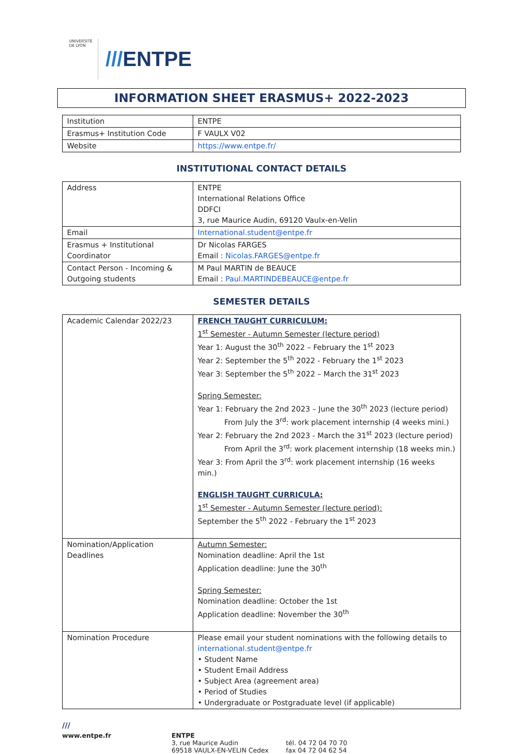UNIVERSITÉ DE LYON
///ENTPE
INFORMATION SHEET ERASMUS+ 2022-2023
| Institution | ENTPE |
| Erasmus+ Institution Code | F VAULX V02 |
| Website | https://www.entpe.fr/ |
INSTITUTIONAL CONTACT DETAILS
| Address | ENTPE International Relations Office DDFCI 3, rue Maurice Audin, 69120 Vaulx-en-Velin |
| Email | International.student@entpe.fr |
| Erasmus + Institutional Coordinator | Dr Nicolas FARGES Email : Nicolas.FARGES@entpe.fr |
| Contact Person - Incoming & Outgoing students | M Paul MARTIN de BEAUCE Email : Paul.MARTINDEBEAUCE@entpe.fr |
SEMESTER DETAILS
| Academic Calendar 2022/23 | FRENCH TAUGHT CURRICULUM: 1<sup>st</sup> Semester - Autumn Semester (lecture period) Year 1: August the 30<sup>th</sup> 2022 – February the 1<sup>st</sup> 2023 Year 2: September the 5<sup>th</sup> 2022 - February the 1<sup>st</sup> 2023 Year 3: September the 5<sup>th</sup> 2022 – March the 31<sup>st</sup> 2023 Spring Semester: Year 1: February the 2nd 2023 – June the 30<sup>th</sup> 2023 (lecture period) From July the 3<sup>rd</sup>: work placement internship (4 weeks mini.) Year 2: February the 2nd 2023 - March the 31<sup>st</sup> 2023 (lecture period) From April the 3<sup>rd</sup>: work placement internship (18 weeks min.) Year 3: From April the 3<sup>rd</sup>: work placement internship (16 weeks min.) ENGLISH TAUGHT CURRICULA: 1<sup>st</sup> Semester - Autumn Semester (lecture period): September the 5<sup>th</sup> 2022 - February the 1<sup>st</sup> 2023 |
| Nomination/Application Deadlines | Autumn Semester: Nomination deadline: April the 1st Application deadline: June the 30<sup>th</sup> Spring Semester: Nomination deadline: October the 1st Application deadline: November the 30<sup>th</sup> |
| Nomination Procedure | Please email your student nominations with the following details to international.student@entpe.fr • Student Name • Student Email Address • Subject Area (agreement area) • Period of Studies • Undergraduate or Postgraduate level (if applicable) |
///
www.entpe.fr ENTPE
3, rue Maurice Audin
69518 VAULX-EN-VELIN Cedex
tél. 04 72 04 70 70
fax 04 72 04 62 54